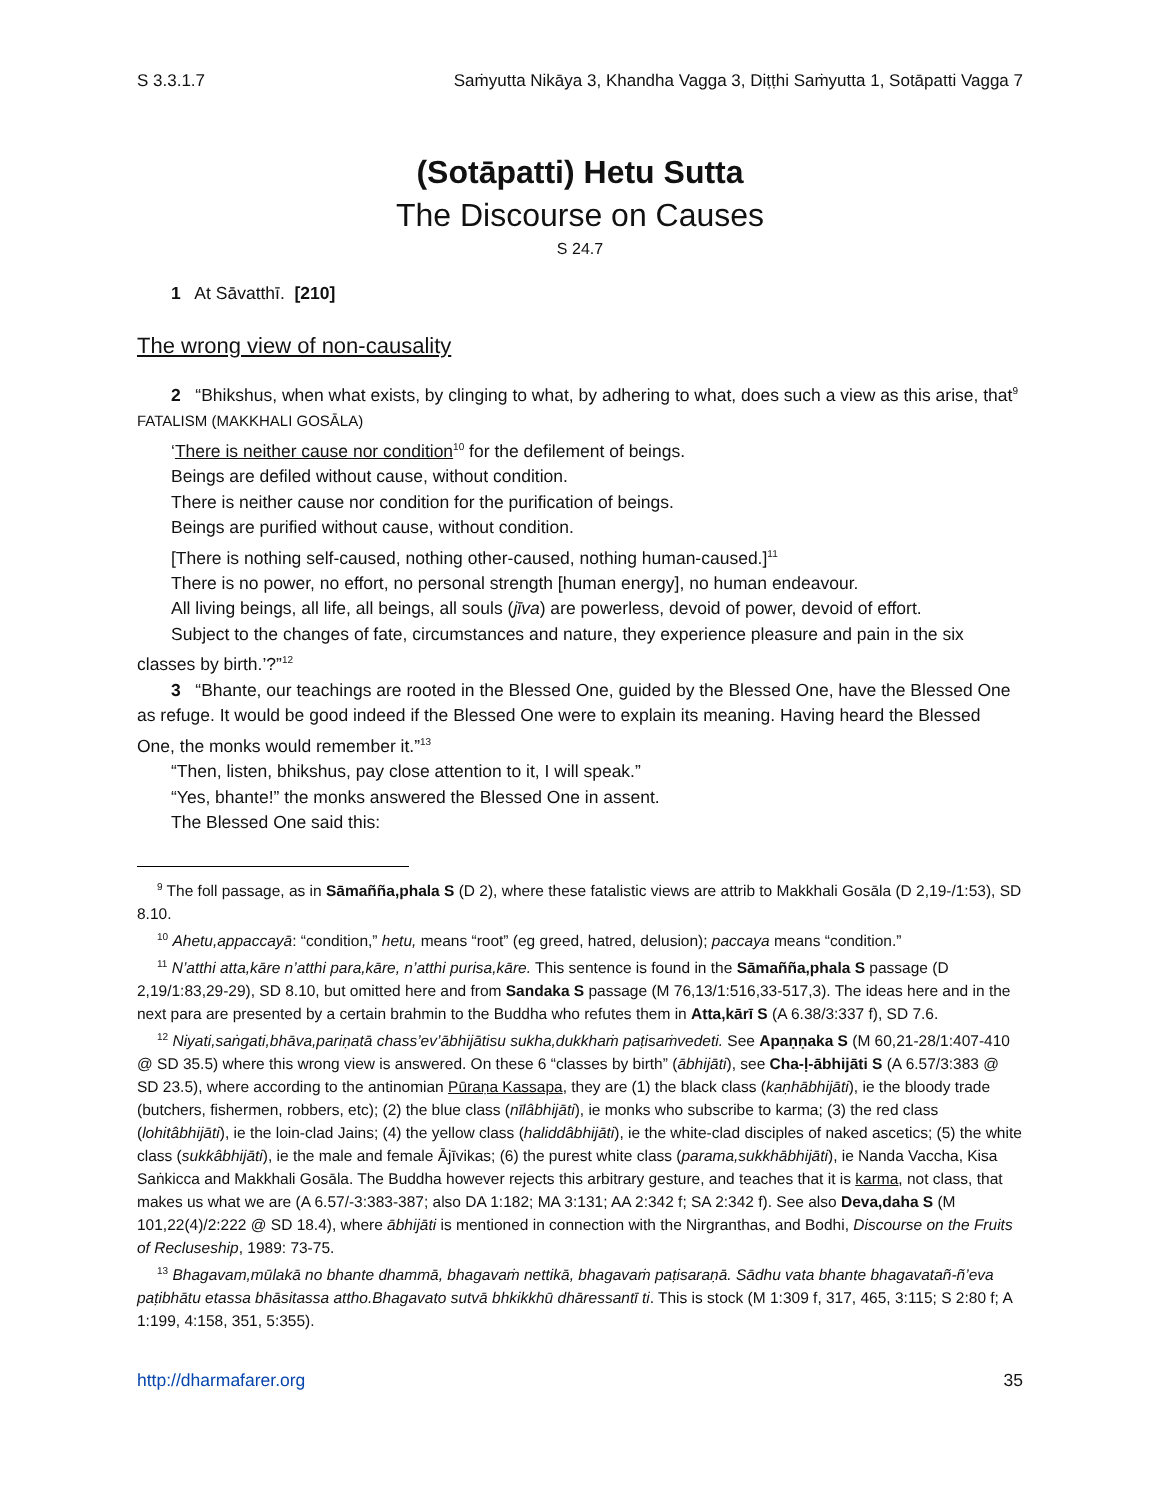S 3.3.1.7 Saṁyutta Nikāya 3, Khandha Vagga 3, Diṭṭhi Saṁyutta 1, Sotāpatti Vagga 7
(Sotāpatti) Hetu Sutta
The Discourse on Causes
S 24.7
1 At Sāvatthī. [210]
The wrong view of non-causality
2 “Bhikshus, when what exists, by clinging to what, by adhering to what, does such a view as this arise, that<sup>9</sup>
FATALISM (MAKKHALI GOSĀLA)
‘There is neither cause nor condition<sup>10</sup> for the defilement of beings.
Beings are defiled without cause, without condition.
There is neither cause nor condition for the purification of beings.
Beings are purified without cause, without condition.
[There is nothing self-caused, nothing other-caused, nothing human-caused.]<sup>11</sup>
There is no power, no effort, no personal strength [human energy], no human endeavour.
All living beings, all life, all beings, all souls (jīva) are powerless, devoid of power, devoid of effort.
Subject to the changes of fate, circumstances and nature, they experience pleasure and pain in the six classes by birth.’?”<sup>12</sup>
3 “Bhante, our teachings are rooted in the Blessed One, guided by the Blessed One, have the Blessed One as refuge. It would be good indeed if the Blessed One were to explain its meaning. Having heard the Blessed One, the monks would remember it.”<sup>13</sup>
“Then, listen, bhikshus, pay close attention to it, I will speak.”
“Yes, bhante!” the monks answered the Blessed One in assent.
The Blessed One said this:
<sup>9</sup> The foll passage, as in Sāmañña,phala S (D 2), where these fatalistic views are attrib to Makkhali Gosāla (D 2,19-/1:53), SD 8.10.
<sup>10</sup> Ahetu,appaccayā: “condition,” hetu, means “root” (eg greed, hatred, delusion); paccaya means “condition.”
<sup>11</sup> N’atthi atta,kāre n’atthi para,kāre, n’atthi purisa,kāre. This sentence is found in the Sāmañña,phala S passage (D 2,19/1:83,29-29), SD 8.10, but omitted here and from Sandaka S passage (M 76,13/1:516,33-517,3). The ideas here and in the next para are presented by a certain brahmin to the Buddha who refutes them in Atta,kārī S (A 6.38/3:337 f), SD 7.6.
<sup>12</sup> Niyati,saṅgati,bhāva,pariṇatā chass’ev’ābhijātisu sukha,dukkhaṁ paṭisaṁvedeti. See Apaṇṇaka S (M 60,21-28/1:407-410 @ SD 35.5) where this wrong view is answered. On these 6 “classes by birth” (ābhijāti), see Cha-ḷ-ābhijāti S (A 6.57/3:383 @ SD 23.5), where according to the antinomian Pūraṇa Kassapa, they are (1) the black class (kaṇhābhijāti), ie the bloody trade (butchers, fishermen, robbers, etc); (2) the blue class (nīlâbhijāti), ie monks who subscribe to karma; (3) the red class (lohitâbhijāti), ie the loin-clad Jains; (4) the yellow class (haliddâbhijāti), ie the white-clad disciples of naked ascetics; (5) the white class (sukkâbhijāti), ie the male and female Ājīvikas; (6) the purest white class (parama,sukkhābhijāti), ie Nanda Vaccha, Kisa Saṅkicca and Makkhali Gosāla. The Buddha however rejects this arbitrary gesture, and teaches that it is karma, not class, that makes us what we are (A 6.57/-3:383-387; also DA 1:182; MA 3:131; AA 2:342 f; SA 2:342 f). See also Deva,daha S (M 101,22(4)/2:222 @ SD 18.4), where ābhijāti is mentioned in connection with the Nirgranthas, and Bodhi, Discourse on the Fruits of Recluseship, 1989: 73-75.
<sup>13</sup> Bhagavam,mūlakā no bhante dhammā, bhagavaṁ nettikā, bhagavaṁ paṭisaraṇā. Sādhu vata bhante bhagavatañ-ñ’eva paṭibhātu etassa bhāsitassa attho.Bhagavato sutvā bhkikkhū dhāressantī ti. This is stock (M 1:309 f, 317, 465, 3:115; S 2:80 f; A 1:199, 4:158, 351, 5:355).
http://dharmafarer.org 35